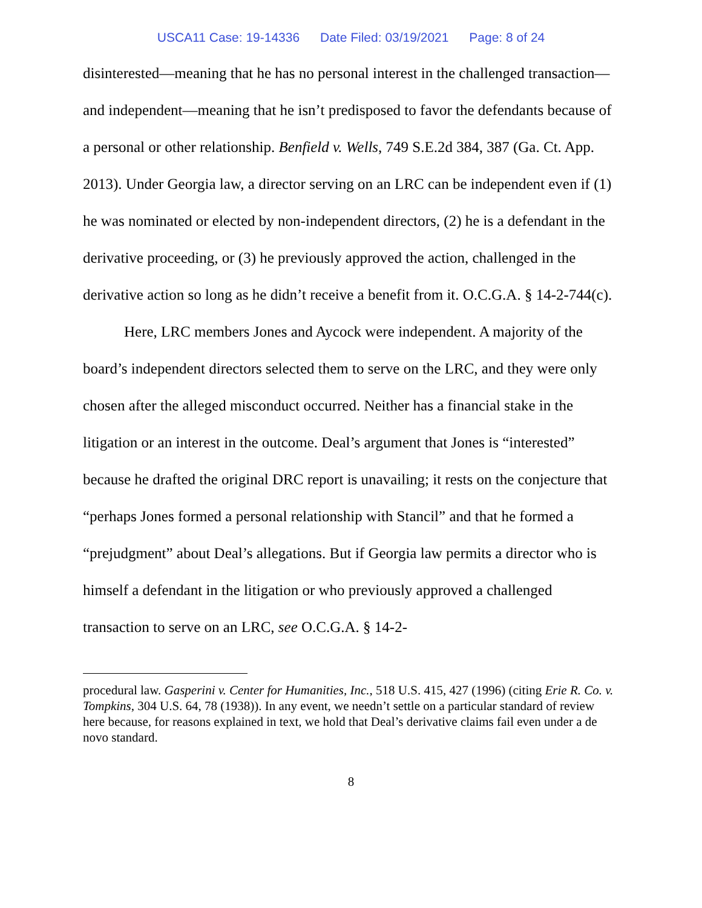USCA11 Case: 19-14336 Date Filed: 03/19/2021 Page: 8 of 24
disinterested—meaning that he has no personal interest in the challenged transaction—and independent—meaning that he isn’t predisposed to favor the defendants because of a personal or other relationship. Benfield v. Wells, 749 S.E.2d 384, 387 (Ga. Ct. App. 2013). Under Georgia law, a director serving on an LRC can be independent even if (1) he was nominated or elected by non-independent directors, (2) he is a defendant in the derivative proceeding, or (3) he previously approved the action, challenged in the derivative action so long as he didn’t receive a benefit from it. O.C.G.A. § 14-2-744(c).
Here, LRC members Jones and Aycock were independent. A majority of the board’s independent directors selected them to serve on the LRC, and they were only chosen after the alleged misconduct occurred. Neither has a financial stake in the litigation or an interest in the outcome. Deal’s argument that Jones is “interested” because he drafted the original DRC report is unavailing; it rests on the conjecture that “perhaps Jones formed a personal relationship with Stancil” and that he formed a “prejudgment” about Deal’s allegations. But if Georgia law permits a director who is himself a defendant in the litigation or who previously approved a challenged transaction to serve on an LRC, see O.C.G.A. § 14-2-
procedural law. Gasperini v. Center for Humanities, Inc., 518 U.S. 415, 427 (1996) (citing Erie R. Co. v. Tompkins, 304 U.S. 64, 78 (1938)). In any event, we needn’t settle on a particular standard of review here because, for reasons explained in text, we hold that Deal’s derivative claims fail even under a de novo standard.
8